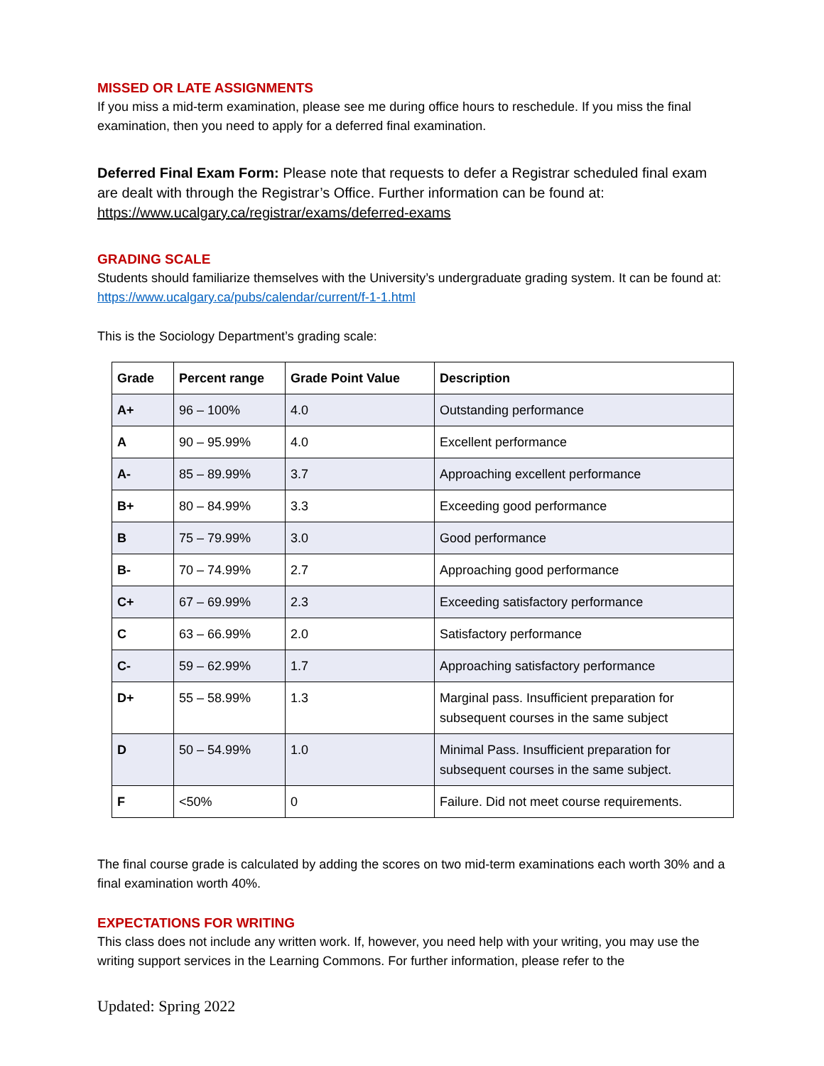MISSED OR LATE ASSIGNMENTS
If you miss a mid-term examination, please see me during office hours to reschedule. If you miss the final examination, then you need to apply for a deferred final examination.
Deferred Final Exam Form: Please note that requests to defer a Registrar scheduled final exam are dealt with through the Registrar’s Office. Further information can be found at: https://www.ucalgary.ca/registrar/exams/deferred-exams
GRADING SCALE
Students should familiarize themselves with the University’s undergraduate grading system. It can be found at: https://www.ucalgary.ca/pubs/calendar/current/f-1-1.html
This is the Sociology Department’s grading scale:
| Grade | Percent range | Grade Point Value | Description |
| --- | --- | --- | --- |
| A+ | 96 – 100% | 4.0 | Outstanding performance |
| A | 90 – 95.99% | 4.0 | Excellent performance |
| A- | 85 – 89.99% | 3.7 | Approaching excellent performance |
| B+ | 80 – 84.99% | 3.3 | Exceeding good performance |
| B | 75 – 79.99% | 3.0 | Good performance |
| B- | 70 – 74.99% | 2.7 | Approaching good performance |
| C+ | 67 – 69.99% | 2.3 | Exceeding satisfactory performance |
| C | 63 – 66.99% | 2.0 | Satisfactory performance |
| C- | 59 – 62.99% | 1.7 | Approaching satisfactory performance |
| D+ | 55 – 58.99% | 1.3 | Marginal pass. Insufficient preparation for subsequent courses in the same subject |
| D | 50 – 54.99% | 1.0 | Minimal Pass. Insufficient preparation for subsequent courses in the same subject. |
| F | <50% | 0 | Failure. Did not meet course requirements. |
The final course grade is calculated by adding the scores on two mid-term examinations each worth 30% and a final examination worth 40%.
EXPECTATIONS FOR WRITING
This class does not include any written work. If, however, you need help with your writing, you may use the writing support services in the Learning Commons. For further information, please refer to the
Updated: Spring 2022